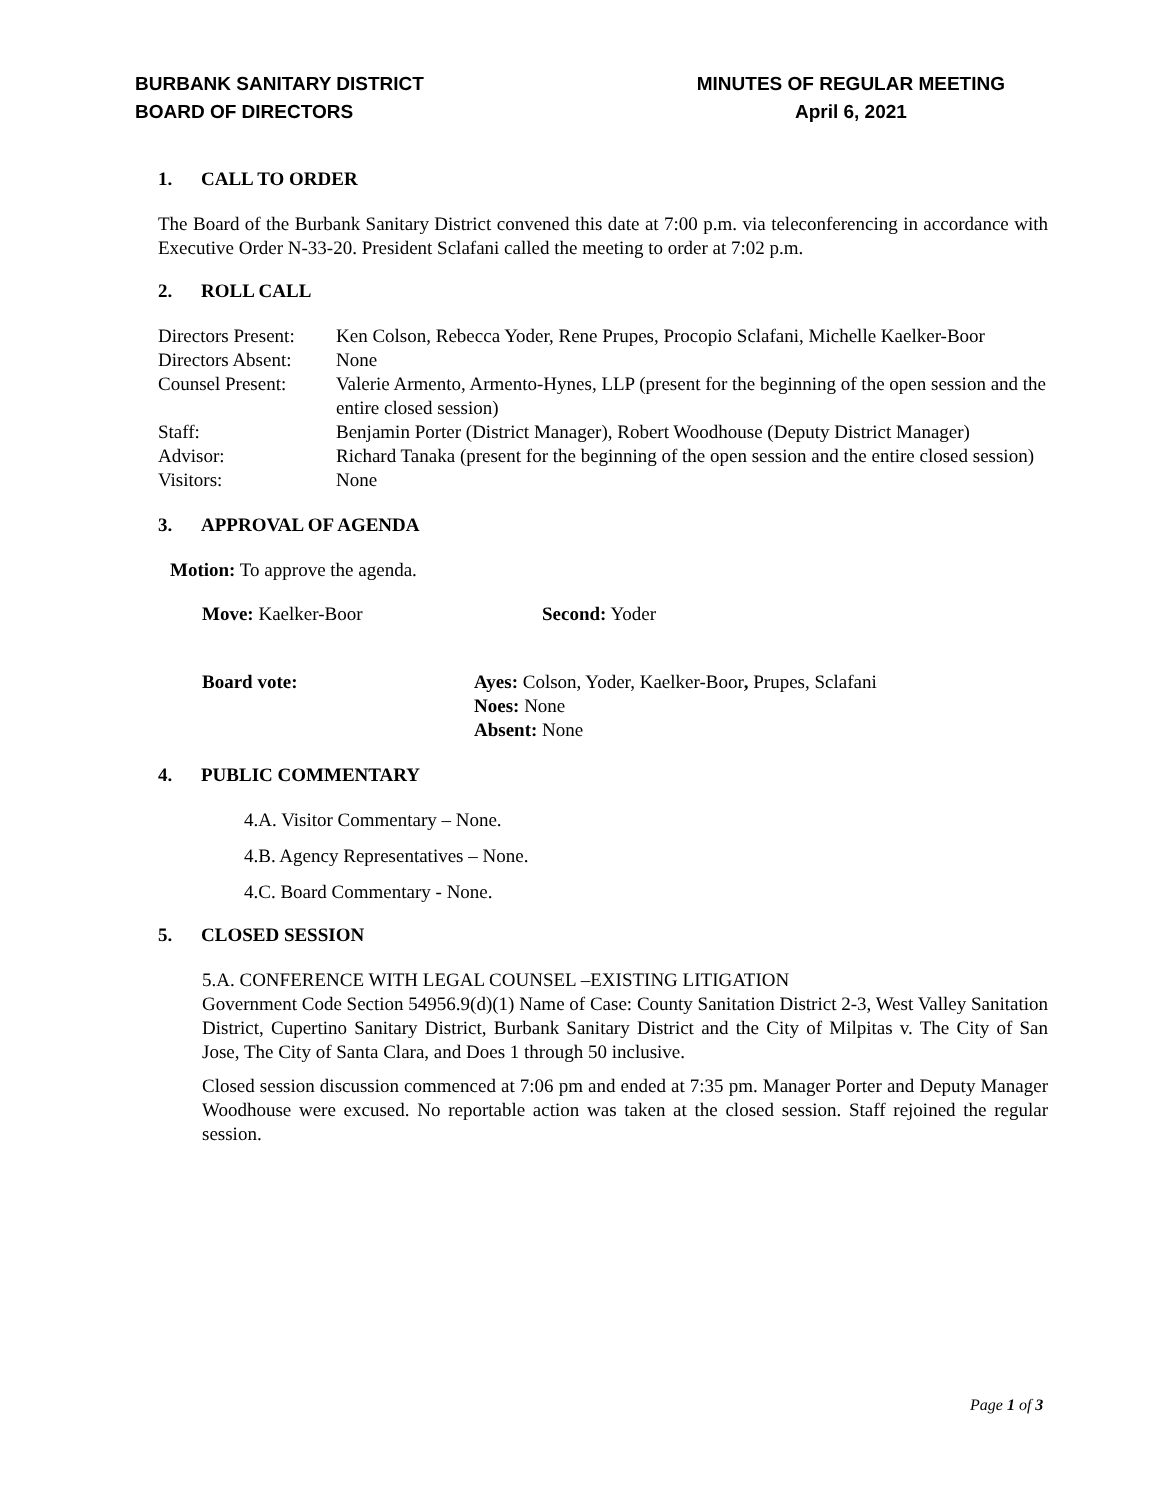BURBANK SANITARY DISTRICT
BOARD OF DIRECTORS
MINUTES OF REGULAR MEETING
April 6, 2021
1. CALL TO ORDER
The Board of the Burbank Sanitary District convened this date at 7:00 p.m. via teleconferencing in accordance with Executive Order N-33-20. President Sclafani called the meeting to order at 7:02 p.m.
2. ROLL CALL
| Directors Present: | Ken Colson, Rebecca Yoder, Rene Prupes, Procopio Sclafani, Michelle Kaelker-Boor |
| Directors Absent: | None |
| Counsel Present: | Valerie Armento, Armento-Hynes, LLP (present for the beginning of the open session and the entire closed session) |
| Staff: | Benjamin Porter (District Manager), Robert Woodhouse (Deputy District Manager) |
| Advisor: | Richard Tanaka (present for the beginning of the open session and the entire closed session) |
| Visitors: | None |
3. APPROVAL OF AGENDA
Motion: To approve the agenda.
| Move: Kaelker-Boor | Second: Yoder |
| Board vote: | Ayes: Colson, Yoder, Kaelker-Boor , Prupes, Sclafani Noes: None Absent: None |
4. PUBLIC COMMENTARY
4.A. Visitor Commentary – None.
4.B. Agency Representatives – None.
4.C. Board Commentary - None.
5. CLOSED SESSION
5.A. CONFERENCE WITH LEGAL COUNSEL –EXISTING LITIGATION
Government Code Section 54956.9(d)(1) Name of Case: County Sanitation District 2-3, West Valley Sanitation District, Cupertino Sanitary District, Burbank Sanitary District and the City of Milpitas v. The City of San Jose, The City of Santa Clara, and Does 1 through 50 inclusive.
Closed session discussion commenced at 7:06 pm and ended at 7:35 pm. Manager Porter and Deputy Manager Woodhouse were excused. No reportable action was taken at the closed session. Staff rejoined the regular session.
Page 1 of 3